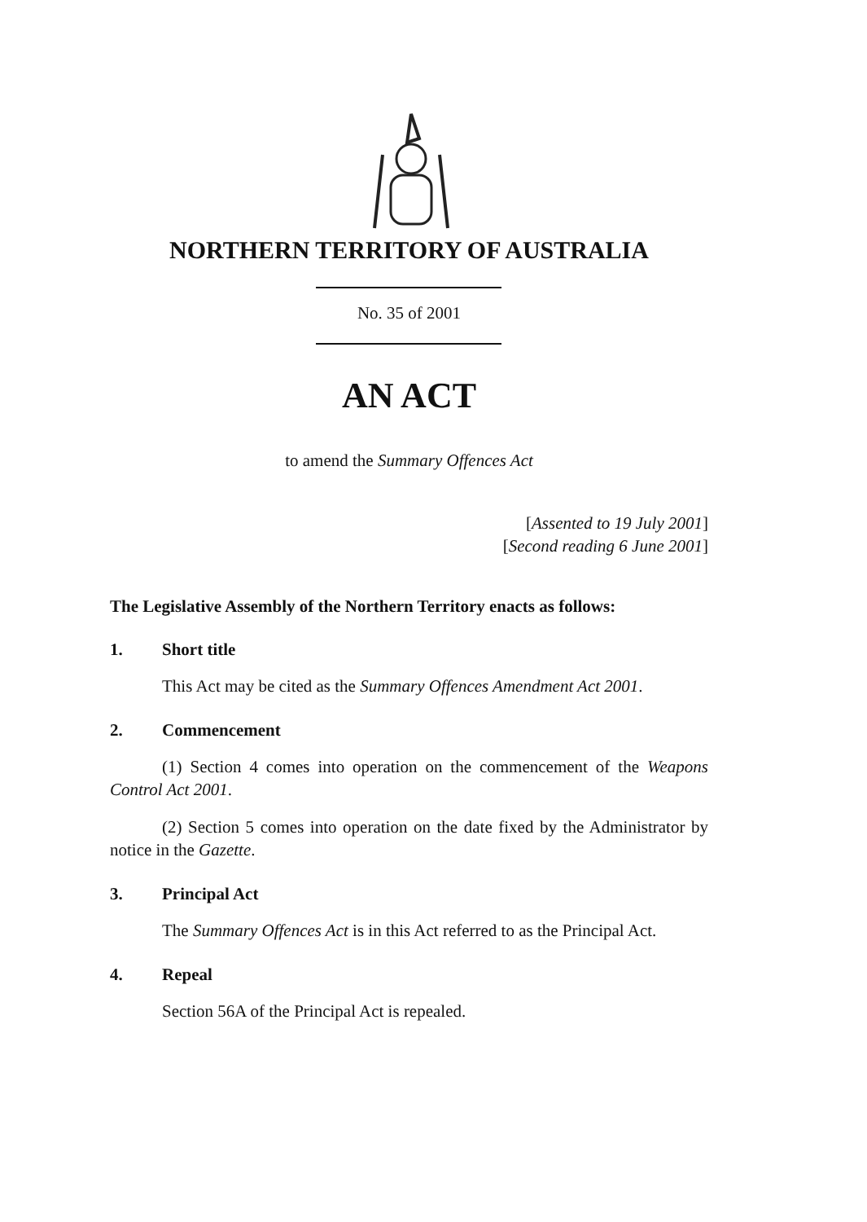NORTHERN TERRITORY OF AUSTRALIA
No. 35 of 2001
AN ACT
to amend the Summary Offences Act
[Assented to 19 July 2001]
[Second reading 6 June 2001]
The Legislative Assembly of the Northern Territory enacts as follows:
1. Short title
This Act may be cited as the Summary Offences Amendment Act 2001.
2. Commencement
(1) Section 4 comes into operation on the commencement of the Weapons Control Act 2001.
(2) Section 5 comes into operation on the date fixed by the Administrator by notice in the Gazette.
3. Principal Act
The Summary Offences Act is in this Act referred to as the Principal Act.
4. Repeal
Section 56A of the Principal Act is repealed.